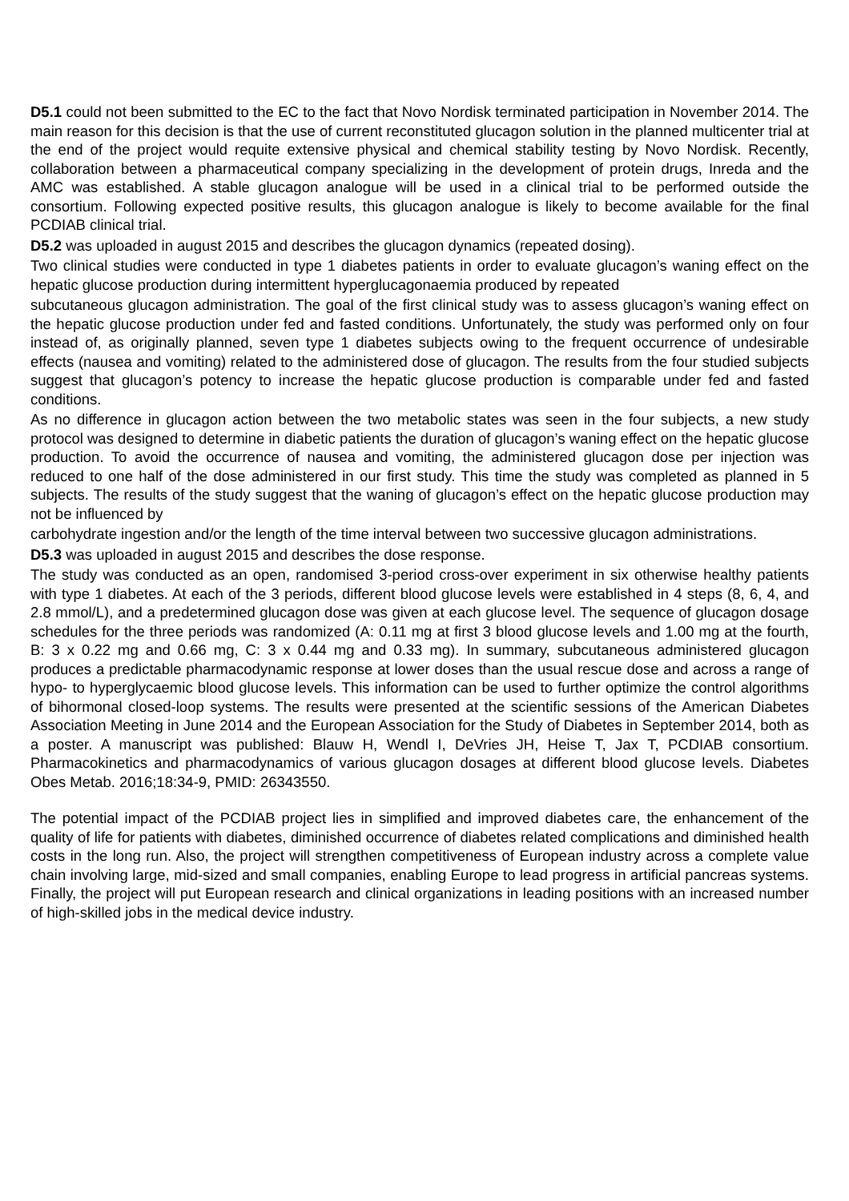D5.1 could not been submitted to the EC to the fact that Novo Nordisk terminated participation in November 2014. The main reason for this decision is that the use of current reconstituted glucagon solution in the planned multicenter trial at the end of the project would requite extensive physical and chemical stability testing by Novo Nordisk. Recently, collaboration between a pharmaceutical company specializing in the development of protein drugs, Inreda and the AMC was established. A stable glucagon analogue will be used in a clinical trial to be performed outside the consortium. Following expected positive results, this glucagon analogue is likely to become available for the final PCDIAB clinical trial.
D5.2 was uploaded in august 2015 and describes the glucagon dynamics (repeated dosing).
Two clinical studies were conducted in type 1 diabetes patients in order to evaluate glucagon’s waning effect on the hepatic glucose production during intermittent hyperglucagonaemia produced by repeated
subcutaneous glucagon administration. The goal of the first clinical study was to assess glucagon’s waning effect on the hepatic glucose production under fed and fasted conditions. Unfortunately, the study was performed only on four instead of, as originally planned, seven type 1 diabetes subjects owing to the frequent occurrence of undesirable effects (nausea and vomiting) related to the administered dose of glucagon. The results from the four studied subjects suggest that glucagon’s potency to increase the hepatic glucose production is comparable under fed and fasted conditions.
As no difference in glucagon action between the two metabolic states was seen in the four subjects, a new study protocol was designed to determine in diabetic patients the duration of glucagon’s waning effect on the hepatic glucose production. To avoid the occurrence of nausea and vomiting, the administered glucagon dose per injection was reduced to one half of the dose administered in our first study. This time the study was completed as planned in 5 subjects. The results of the study suggest that the waning of glucagon’s effect on the hepatic glucose production may not be influenced by
carbohydrate ingestion and/or the length of the time interval between two successive glucagon administrations.
D5.3 was uploaded in august 2015 and describes the dose response.
The study was conducted as an open, randomised 3-period cross-over experiment in six otherwise healthy patients with type 1 diabetes. At each of the 3 periods, different blood glucose levels were established in 4 steps (8, 6, 4, and 2.8 mmol/L), and a predetermined glucagon dose was given at each glucose level. The sequence of glucagon dosage schedules for the three periods was randomized (A: 0.11 mg at first 3 blood glucose levels and 1.00 mg at the fourth, B: 3 x 0.22 mg and 0.66 mg, C: 3 x 0.44 mg and 0.33 mg). In summary, subcutaneous administered glucagon produces a predictable pharmacodynamic response at lower doses than the usual rescue dose and across a range of hypo- to hyperglycaemic blood glucose levels. This information can be used to further optimize the control algorithms of bihormonal closed-loop systems. The results were presented at the scientific sessions of the American Diabetes Association Meeting in June 2014 and the European Association for the Study of Diabetes in September 2014, both as a poster. A manuscript was published: Blauw H, Wendl I, DeVries JH, Heise T, Jax T, PCDIAB consortium. Pharmacokinetics and pharmacodynamics of various glucagon dosages at different blood glucose levels. Diabetes Obes Metab. 2016;18:34-9, PMID: 26343550.
The potential impact of the PCDIAB project lies in simplified and improved diabetes care, the enhancement of the quality of life for patients with diabetes, diminished occurrence of diabetes related complications and diminished health costs in the long run. Also, the project will strengthen competitiveness of European industry across a complete value chain involving large, mid-sized and small companies, enabling Europe to lead progress in artificial pancreas systems. Finally, the project will put European research and clinical organizations in leading positions with an increased number of high-skilled jobs in the medical device industry.